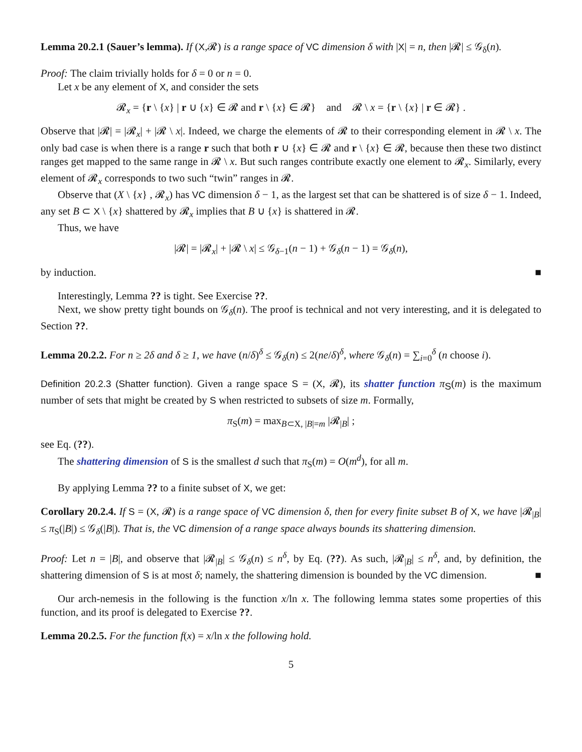Lemma 20.2.1 (Sauer’s lemma). If (X,𝓡) is a range space of VC dimension δ with |X| = n, then |𝓡| ≤ 𝒢<sub>δ</sub>(n).
Proof: The claim trivially holds for δ = 0 or n = 0.
Let x be any element of X, and consider the sets
𝓡<sub>x</sub> = {r \ {x} | r ∪ {x} ∈ 𝓡 and r \ {x} ∈ 𝓡} and 𝓡 \ x = {r \ {x} | r ∈ 𝓡} .
Observe that |𝓡| = |𝓡<sub>x</sub>| + |𝓡 \ x|. Indeed, we charge the elements of 𝓡 to their corresponding element in 𝓡 \ x. The only bad case is when there is a range r such that both r ∪ {x} ∈ 𝓡 and r \ {x} ∈ 𝓡, because then these two distinct ranges get mapped to the same range in 𝓡 \ x. But such ranges contribute exactly one element to 𝓡<sub>x</sub>. Similarly, every element of 𝓡<sub>x</sub> corresponds to two such “twin” ranges in 𝓡.
Observe that (X \ {x} , 𝓡<sub>x</sub>) has VC dimension δ − 1, as the largest set that can be shattered is of size δ − 1. Indeed, any set B ⊂ X \ {x} shattered by 𝓡<sub>x</sub> implies that B ∪ {x} is shattered in 𝓡.
Thus, we have
|𝓡| = |𝓡<sub>x</sub>| + |𝓡 \ x| ≤ 𝒢<sub>δ−1</sub>(n − 1) + 𝒢<sub>δ</sub>(n − 1) = 𝒢<sub>δ</sub>(n),
by induction. ■
Interestingly, Lemma ?? is tight. See Exercise ??.
Next, we show pretty tight bounds on 𝒢<sub>δ</sub>(n). The proof is technical and not very interesting, and it is delegated to Section ??.
Lemma 20.2.2. For n ≥ 2δ and δ ≥ 1, we have (n/δ)<sup>δ</sup> ≤ 𝒢<sub>δ</sub>(n) ≤ 2(ne/δ)<sup>δ</sup>, where 𝒢<sub>δ</sub>(n) = ∑<sub>i=0</sub><sup>δ</sup> (n choose i).
Definition 20.2.3 (Shatter function). Given a range space S = (X, 𝓡), its shatter function π<sub>S</sub>(m) is the maximum number of sets that might be created by S when restricted to subsets of size m. Formally,
π<sub>S</sub>(m) = max<sub>B⊂X, |B|=m</sub> |𝓡<sub>|B</sub>| ;
see Eq. (??).
The shattering dimension of S is the smallest d such that π<sub>S</sub>(m) = O(m<sup>d</sup>), for all m.
By applying Lemma ?? to a finite subset of X, we get:
Corollary 20.2.4. If S = (X, 𝓡) is a range space of VC dimension δ, then for every finite subset B of X, we have |𝓡<sub>|B</sub>| ≤ π<sub>S</sub>(|B|) ≤ 𝒢<sub>δ</sub>(|B|). That is, the VC dimension of a range space always bounds its shattering dimension.
Proof: Let n = |B|, and observe that |𝓡<sub>|B</sub>| ≤ 𝒢<sub>δ</sub>(n) ≤ n<sup>δ</sup>, by Eq. (??). As such, |𝓡<sub>|B</sub>| ≤ n<sup>δ</sup>, and, by definition, the shattering dimension of S is at most δ; namely, the shattering dimension is bounded by the VC dimension. ■
Our arch-nemesis in the following is the function x/ln x. The following lemma states some properties of this function, and its proof is delegated to Exercise ??.
Lemma 20.2.5. For the function f(x) = x/ln x the following hold.
5